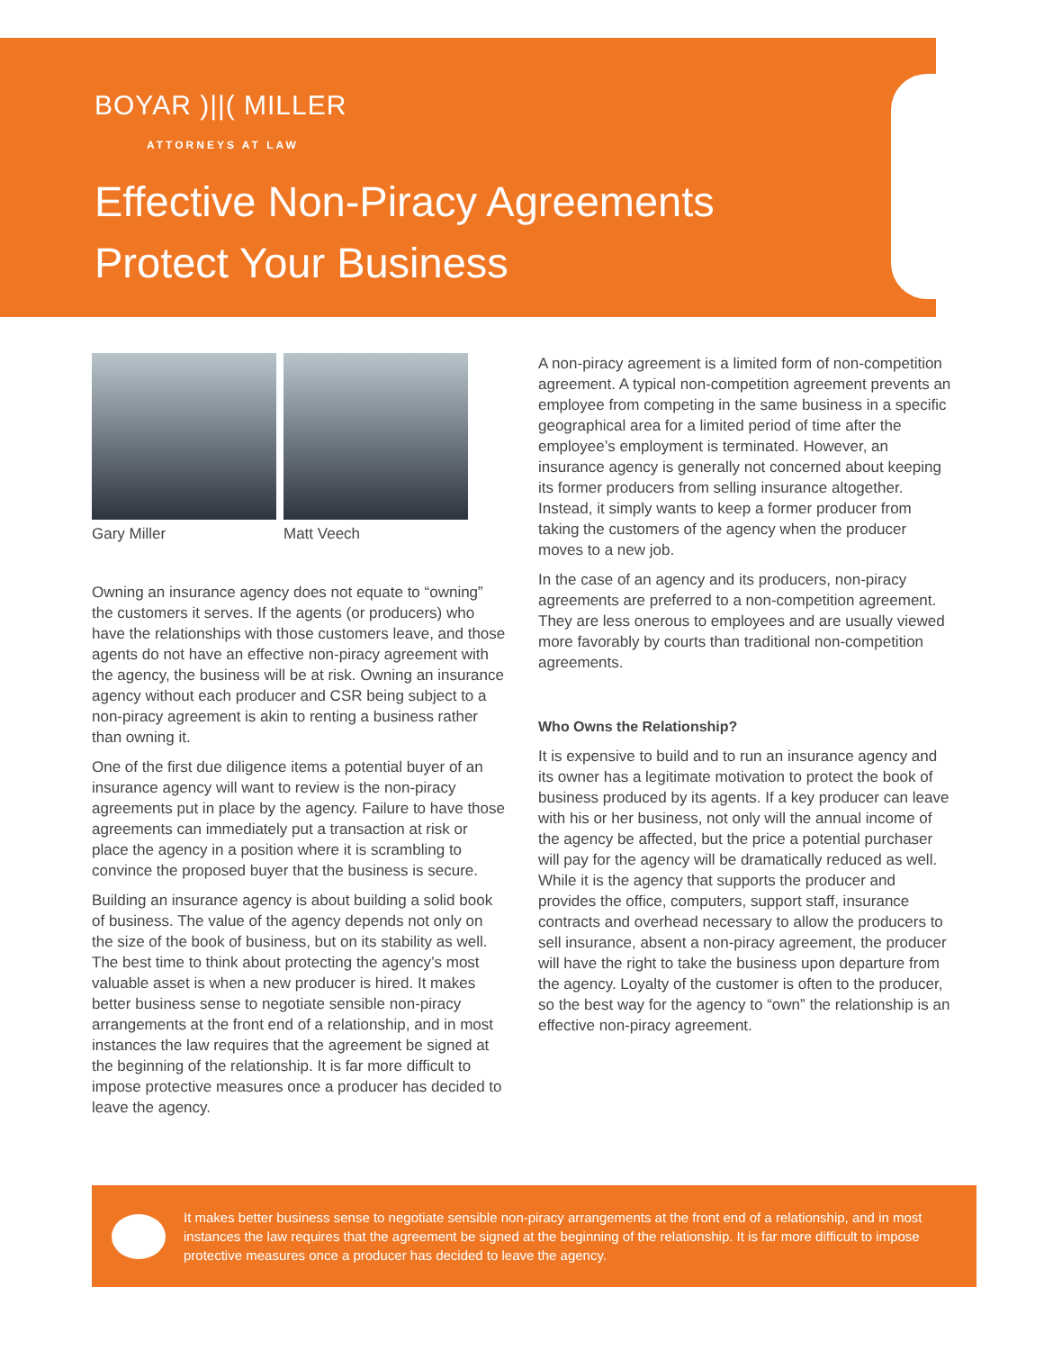BOYAR )||( MILLER
ATTORNEYS AT LAW
Effective Non-Piracy Agreements
Protect Your Business
Gary Miller Matt Veech
Owning an insurance agency does not equate to “owning” the customers it serves. If the agents (or producers) who have the relationships with those customers leave, and those agents do not have an effective non-piracy agreement with the agency, the business will be at risk. Owning an insurance agency without each producer and CSR being subject to a non-piracy agreement is akin to renting a business rather than owning it.
One of the first due diligence items a potential buyer of an insurance agency will want to review is the non-piracy agreements put in place by the agency. Failure to have those agreements can immediately put a transaction at risk or place the agency in a position where it is scrambling to convince the proposed buyer that the business is secure.
Building an insurance agency is about building a solid book of business. The value of the agency depends not only on the size of the book of business, but on its stability as well. The best time to think about protecting the agency’s most valuable asset is when a new producer is hired. It makes better business sense to negotiate sensible non-piracy arrangements at the front end of a relationship, and in most instances the law requires that the agreement be signed at the beginning of the relationship. It is far more difficult to impose protective measures once a producer has decided to leave the agency.
A non-piracy agreement is a limited form of non-competition agreement. A typical non-competition agreement prevents an employee from competing in the same business in a specific geographical area for a limited period of time after the employee’s employment is terminated. However, an insurance agency is generally not concerned about keeping its former producers from selling insurance altogether. Instead, it simply wants to keep a former producer from taking the customers of the agency when the producer moves to a new job.
In the case of an agency and its producers, non-piracy agreements are preferred to a non-competition agreement. They are less onerous to employees and are usually viewed more favorably by courts than traditional non-competition agreements.
Who Owns the Relationship?
It is expensive to build and to run an insurance agency and its owner has a legitimate motivation to protect the book of business produced by its agents. If a key producer can leave with his or her business, not only will the annual income of the agency be affected, but the price a potential purchaser will pay for the agency will be dramatically reduced as well. While it is the agency that supports the producer and provides the office, computers, support staff, insurance contracts and overhead necessary to allow the producers to sell insurance, absent a non-piracy agreement, the producer will have the right to take the business upon departure from the agency. Loyalty of the customer is often to the producer, so the best way for the agency to “own” the relationship is an effective non-piracy agreement.
It makes better business sense to negotiate sensible non-piracy arrangements at the front end of a relationship, and in most instances the law requires that the agreement be signed at the beginning of the relationship. It is far more difficult to impose protective measures once a producer has decided to leave the agency.